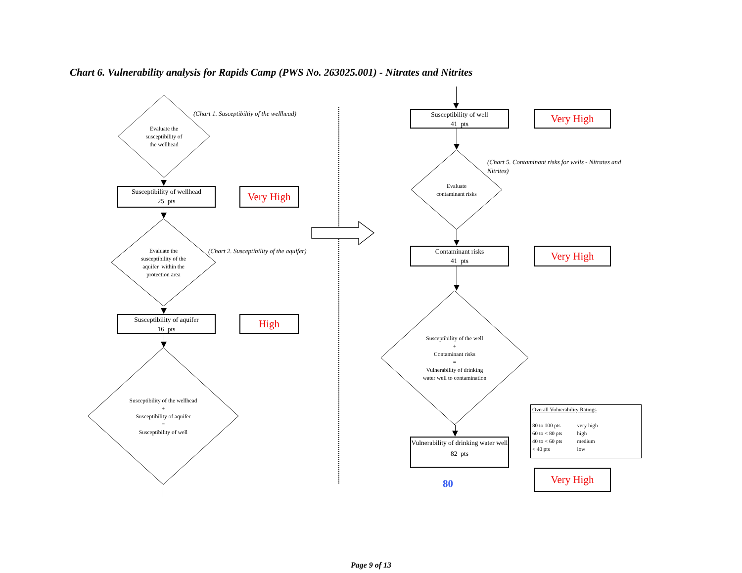Chart 6. Vulnerability analysis for Rapids Camp (PWS No. 263025.001) - Nitrates and Nitrites
Evaluate the
susceptibility of
the wellhead
(Chart 1. Susceptibiltiy of the wellhead)
Susceptibility of wellhead
25 pts
Very High
Evaluate the
susceptibility of the
aquifer within the
protection area
(Chart 2. Susceptibility of the aquifer)
Susceptibility of aquifer
16 pts
High
Susceptibility of the wellhead
+
Susceptibility of aquifer
=
Susceptibility of well
Susceptibility of well
41 pts
Very High
Evaluate
contaminant risks
(Chart 5. Contaminant risks for wells - Nitrates and Nitrites)
Contaminant risks
41 pts
Very High
Susceptibility of the well
+
Contaminant risks
=
Vulnerability of drinking
water well to contamination
Overall Vulnerability Ratings
| 80 to 100 pts | very high |
| 60 to < 80 pts | high |
| 40 to < 60 pts | medium |
| < 40 pts | low |
Vulnerability of drinking water well
82 pts
80
Very High
Page 9 of 13